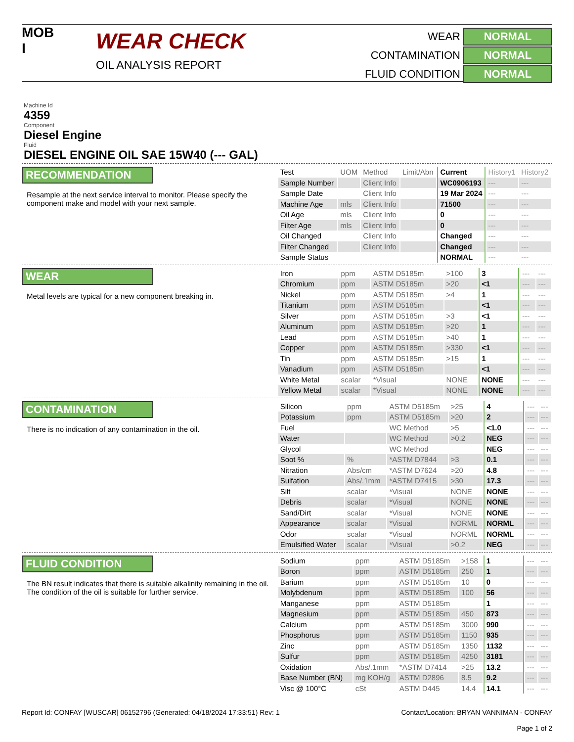MOB
I
WEAR CHECK
OIL ANALYSIS REPORT
WEAR
NORMAL
CONTAMINATION
NORMAL
FLUID CONDITION
NORMAL
Machine Id
4359
Component
Diesel Engine
Fluid
DIESEL ENGINE OIL SAE 15W40 (--- GAL)
RECOMMENDATION
Resample at the next service interval to monitor. Please specify the component make and model with your next sample.
| Test | UOM | Method | Limit/Abn | Current | History1 | History2 |
| --- | --- | --- | --- | --- | --- | --- |
| Sample Number | | Client Info | | WC0906193 | --- | --- |
| Sample Date | | Client Info | | 19 Mar 2024 | --- | --- |
| Machine Age | mls | Client Info | | 71500 | --- | --- |
| Oil Age | mls | Client Info | | 0 | --- | --- |
| Filter Age | mls | Client Info | | 0 | --- | --- |
| Oil Changed | | Client Info | | Changed | --- | --- |
| Filter Changed | | Client Info | | Changed | --- | --- |
| Sample Status | | | | NORMAL | --- | --- |
WEAR
Metal levels are typical for a new component breaking in.
| Iron | ppm | ASTM D5185m | >100 | 3 | --- | --- |
| Chromium | ppm | ASTM D5185m | >20 | <1 | --- | --- |
| Nickel | ppm | ASTM D5185m | >4 | 1 | --- | --- |
| Titanium | ppm | ASTM D5185m | | <1 | --- | --- |
| Silver | ppm | ASTM D5185m | >3 | <1 | --- | --- |
| Aluminum | ppm | ASTM D5185m | >20 | 1 | --- | --- |
| Lead | ppm | ASTM D5185m | >40 | 1 | --- | --- |
| Copper | ppm | ASTM D5185m | >330 | <1 | --- | --- |
| Tin | ppm | ASTM D5185m | >15 | 1 | --- | --- |
| Vanadium | ppm | ASTM D5185m | | <1 | --- | --- |
| White Metal | scalar | *Visual | NONE | NONE | --- | --- |
| Yellow Metal | scalar | *Visual | NONE | NONE | --- | --- |
CONTAMINATION
There is no indication of any contamination in the oil.
| Silicon | ppm | ASTM D5185m | >25 | 4 | --- | --- |
| Potassium | ppm | ASTM D5185m | >20 | 2 | --- | --- |
| Fuel | | WC Method | >5 | <1.0 | --- | --- |
| Water | | WC Method | >0.2 | NEG | --- | --- |
| Glycol | | WC Method | | NEG | --- | --- |
| Soot % | % | *ASTM D7844 | >3 | 0.1 | --- | --- |
| Nitration | Abs/cm | *ASTM D7624 | >20 | 4.8 | --- | --- |
| Sulfation | Abs/.1mm | *ASTM D7415 | >30 | 17.3 | --- | --- |
| Silt | scalar | *Visual | NONE | NONE | --- | --- |
| Debris | scalar | *Visual | NONE | NONE | --- | --- |
| Sand/Dirt | scalar | *Visual | NONE | NONE | --- | --- |
| Appearance | scalar | *Visual | NORML | NORML | --- | --- |
| Odor | scalar | *Visual | NORML | NORML | --- | --- |
| Emulsified Water | scalar | *Visual | >0.2 | NEG | --- | --- |
FLUID CONDITION
The BN result indicates that there is suitable alkalinity remaining in the oil. The condition of the oil is suitable for further service.
| Sodium | ppm | ASTM D5185m | >158 | 1 | --- | --- |
| Boron | ppm | ASTM D5185m | 250 | 1 | --- | --- |
| Barium | ppm | ASTM D5185m | 10 | 0 | --- | --- |
| Molybdenum | ppm | ASTM D5185m | 100 | 56 | --- | --- |
| Manganese | ppm | ASTM D5185m | | 1 | --- | --- |
| Magnesium | ppm | ASTM D5185m | 450 | 873 | --- | --- |
| Calcium | ppm | ASTM D5185m | 3000 | 990 | --- | --- |
| Phosphorus | ppm | ASTM D5185m | 1150 | 935 | --- | --- |
| Zinc | ppm | ASTM D5185m | 1350 | 1132 | --- | --- |
| Sulfur | ppm | ASTM D5185m | 4250 | 3181 | --- | --- |
| Oxidation | Abs/.1mm | *ASTM D7414 | >25 | 13.2 | --- | --- |
| Base Number (BN) | mg KOH/g | ASTM D2896 | 8.5 | 9.2 | --- | --- |
| Visc @ 100°C | cSt | ASTM D445 | 14.4 | 14.1 | --- | --- |
Report Id: CONFAY [WUSCAR] 06152796 (Generated: 04/18/2024 17:33:51) Rev: 1
Contact/Location: BRYAN VANNIMAN - CONFAY
Page 1 of 2